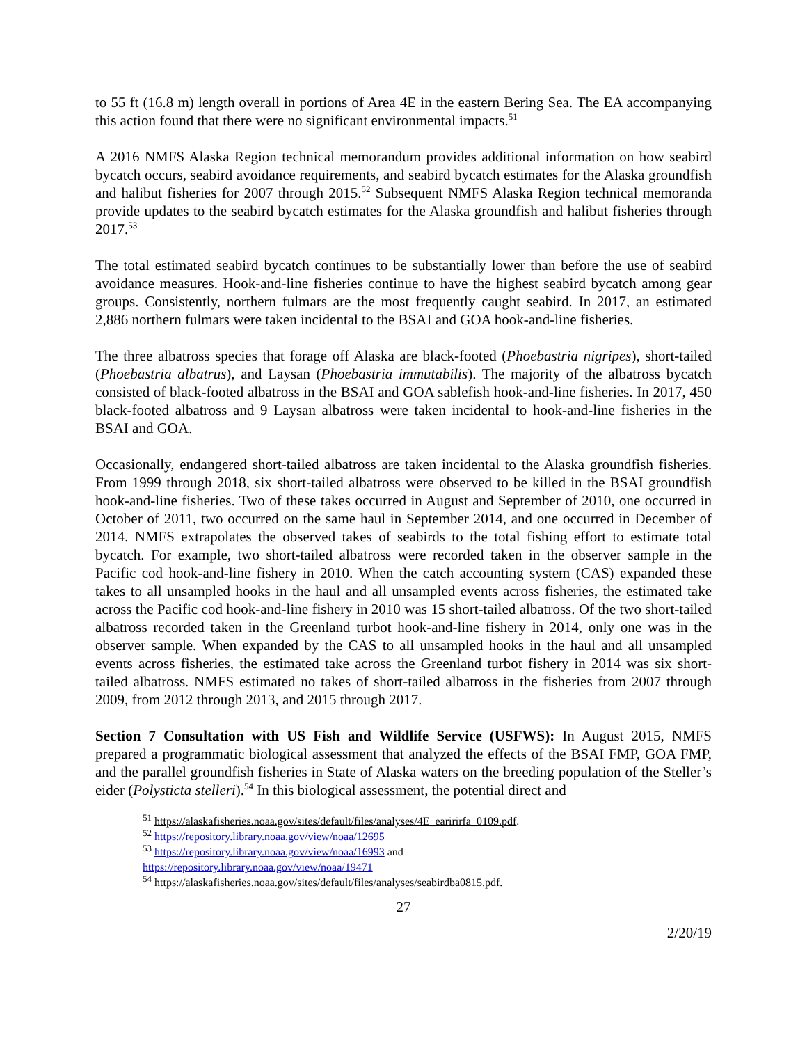to 55 ft (16.8 m) length overall in portions of Area 4E in the eastern Bering Sea. The EA accompanying this action found that there were no significant environmental impacts.<sup>51</sup>
A 2016 NMFS Alaska Region technical memorandum provides additional information on how seabird bycatch occurs, seabird avoidance requirements, and seabird bycatch estimates for the Alaska groundfish and halibut fisheries for 2007 through 2015.<sup>52</sup> Subsequent NMFS Alaska Region technical memoranda provide updates to the seabird bycatch estimates for the Alaska groundfish and halibut fisheries through 2017.<sup>53</sup>
The total estimated seabird bycatch continues to be substantially lower than before the use of seabird avoidance measures. Hook-and-line fisheries continue to have the highest seabird bycatch among gear groups. Consistently, northern fulmars are the most frequently caught seabird. In 2017, an estimated 2,886 northern fulmars were taken incidental to the BSAI and GOA hook-and-line fisheries.
The three albatross species that forage off Alaska are black-footed (Phoebastria nigripes), short-tailed (Phoebastria albatrus), and Laysan (Phoebastria immutabilis). The majority of the albatross bycatch consisted of black-footed albatross in the BSAI and GOA sablefish hook-and-line fisheries. In 2017, 450 black-footed albatross and 9 Laysan albatross were taken incidental to hook-and-line fisheries in the BSAI and GOA.
Occasionally, endangered short-tailed albatross are taken incidental to the Alaska groundfish fisheries. From 1999 through 2018, six short-tailed albatross were observed to be killed in the BSAI groundfish hook-and-line fisheries. Two of these takes occurred in August and September of 2010, one occurred in October of 2011, two occurred on the same haul in September 2014, and one occurred in December of 2014. NMFS extrapolates the observed takes of seabirds to the total fishing effort to estimate total bycatch. For example, two short-tailed albatross were recorded taken in the observer sample in the Pacific cod hook-and-line fishery in 2010. When the catch accounting system (CAS) expanded these takes to all unsampled hooks in the haul and all unsampled events across fisheries, the estimated take across the Pacific cod hook-and-line fishery in 2010 was 15 short-tailed albatross. Of the two short-tailed albatross recorded taken in the Greenland turbot hook-and-line fishery in 2014, only one was in the observer sample. When expanded by the CAS to all unsampled hooks in the haul and all unsampled events across fisheries, the estimated take across the Greenland turbot fishery in 2014 was six short-tailed albatross. NMFS estimated no takes of short-tailed albatross in the fisheries from 2007 through 2009, from 2012 through 2013, and 2015 through 2017.
Section 7 Consultation with US Fish and Wildlife Service (USFWS): In August 2015, NMFS prepared a programmatic biological assessment that analyzed the effects of the BSAI FMP, GOA FMP, and the parallel groundfish fisheries in State of Alaska waters on the breeding population of the Steller’s eider (Polysticta stelleri).<sup>54</sup> In this biological assessment, the potential direct and
<sup>51</sup> https://alaskafisheries.noaa.gov/sites/default/files/analyses/4E_earirirfa_0109.pdf.
<sup>52</sup> https://repository.library.noaa.gov/view/noaa/12695
<sup>53</sup> https://repository.library.noaa.gov/view/noaa/16993 and
https://repository.library.noaa.gov/view/noaa/19471
<sup>54</sup> https://alaskafisheries.noaa.gov/sites/default/files/analyses/seabirdba0815.pdf.
27
2/20/19